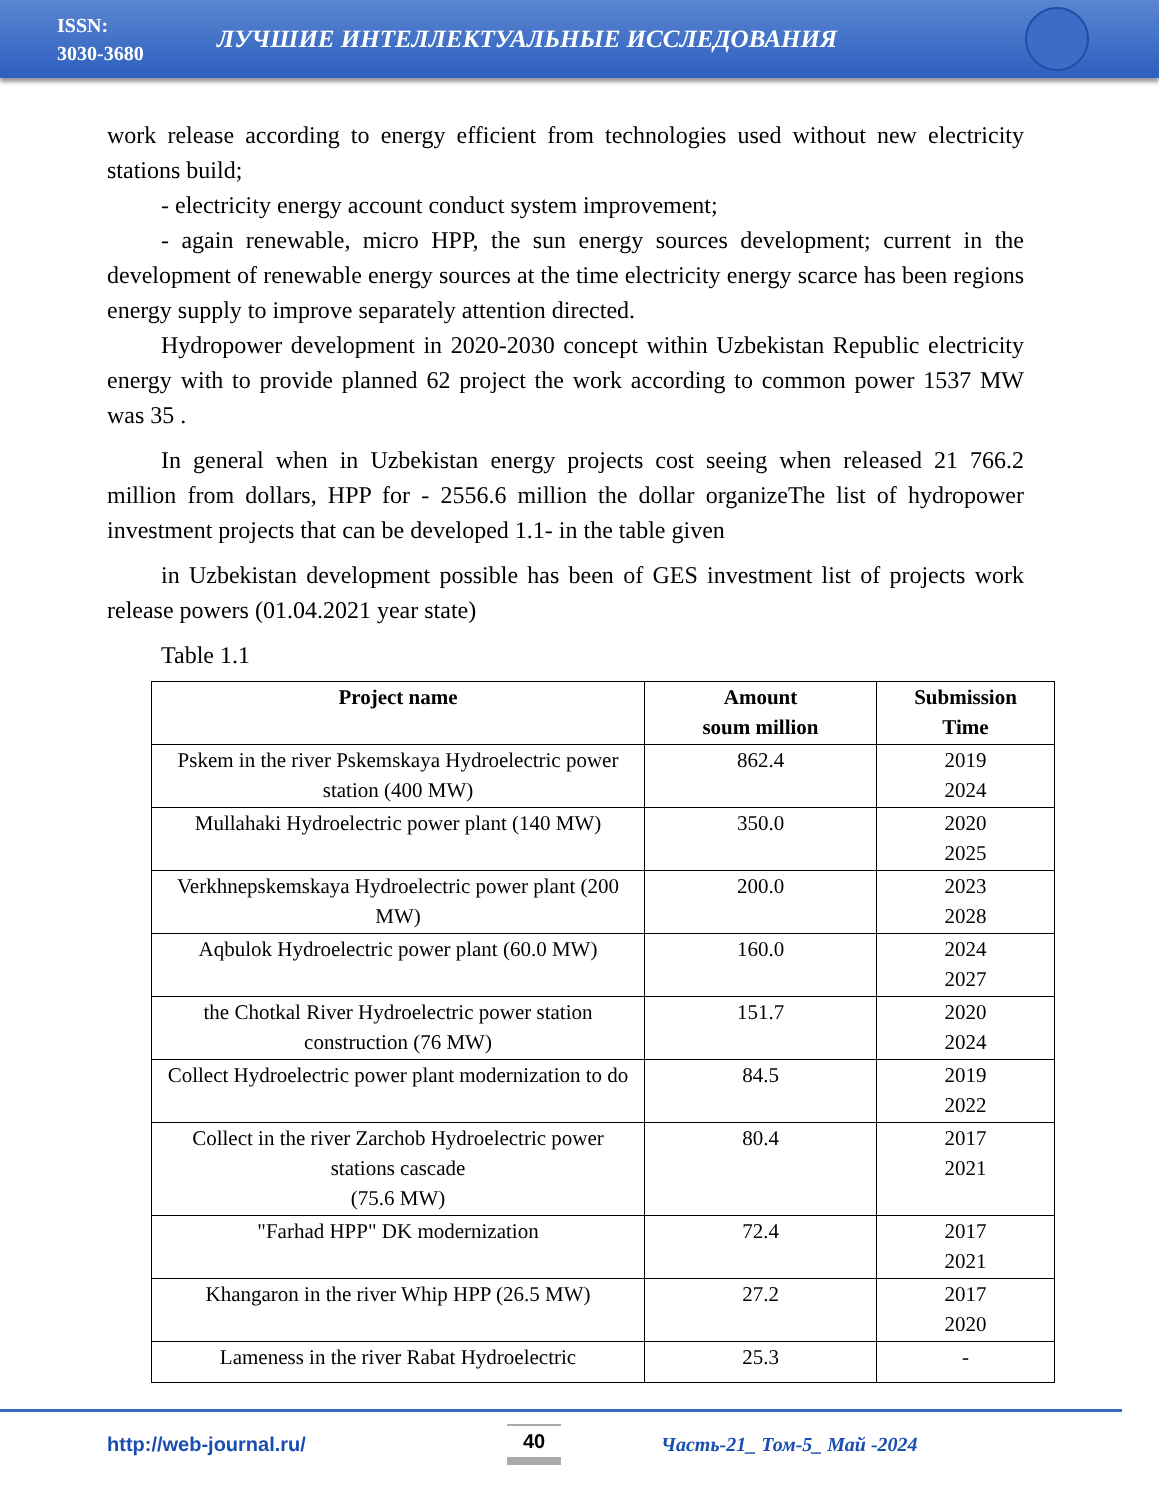ISSN:
3030-3680
ЛУЧШИЕ ИНТЕЛЛЕКТУАЛЬНЫЕ ИССЛЕДОВАНИЯ
work release according to energy efficient from technologies used without new electricity stations build;
- electricity energy account conduct system improvement;
- again renewable, micro HPP, the sun energy sources development; current in the development of renewable energy sources at the time electricity energy scarce has been regions energy supply to improve separately attention directed.
Hydropower development in 2020-2030 concept within Uzbekistan Republic electricity energy with to provide planned 62 project the work according to common power 1537 MW was 35 .
In general when in Uzbekistan energy projects cost seeing when released 21 766.2 million from dollars, HPP for - 2556.6 million the dollar organizeThe list of hydropower investment projects that can be developed 1.1- in the table given
in Uzbekistan development possible has been of GES investment list of projects work release powers (01.04.2021 year state)
Table 1.1
| Project name | Amount soum million | Submission Time |
| --- | --- | --- |
| Pskem in the river Pskemskaya Hydroelectric power station (400 MW) | 862.4 | 2019 2024 |
| Mullahaki Hydroelectric power plant (140 MW) | 350.0 | 2020 2025 |
| Verkhnepskemskaya Hydroelectric power plant (200 MW) | 200.0 | 2023 2028 |
| Aqbulok Hydroelectric power plant (60.0 MW) | 160.0 | 2024 2027 |
| the Chotkal River Hydroelectric power station construction (76 MW) | 151.7 | 2020 2024 |
| Collect Hydroelectric power plant modernization to do | 84.5 | 2019 2022 |
| Collect in the river Zarchob Hydroelectric power stations cascade (75.6 MW) | 80.4 | 2017 2021 |
| "Farhad HPP" DK modernization | 72.4 | 2017 2021 |
| Khangaron in the river Whip HPP (26.5 MW) | 27.2 | 2017 2020 |
| Lameness in the river Rabat Hydroelectric | 25.3 | - |
http://web-journal.ru/
40
Часть-21_ Том-5_ Май -2024